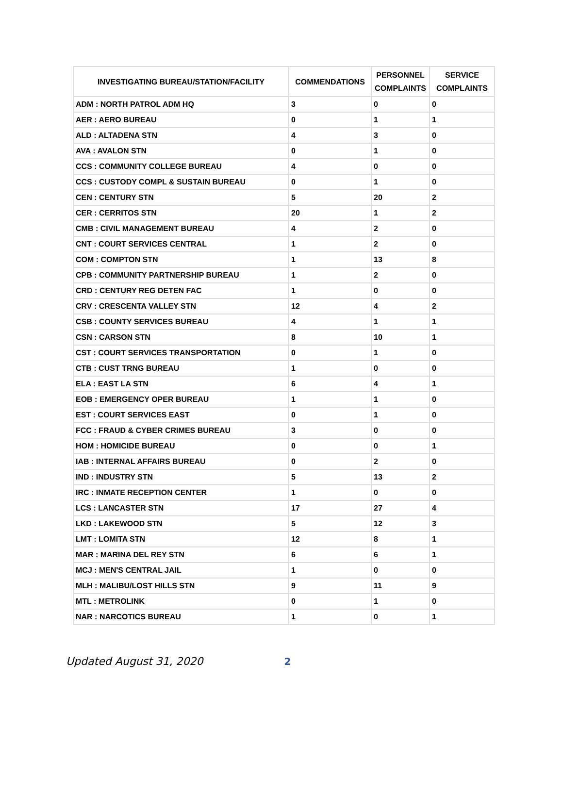| INVESTIGATING BUREAU/STATION/FACILITY | COMMENDATIONS | PERSONNEL COMPLAINTS | SERVICE COMPLAINTS |
| --- | --- | --- | --- |
| ADM : NORTH PATROL ADM HQ | 3 | 0 | 0 |
| AER : AERO BUREAU | 0 | 1 | 1 |
| ALD : ALTADENA STN | 4 | 3 | 0 |
| AVA : AVALON STN | 0 | 1 | 0 |
| CCS : COMMUNITY COLLEGE BUREAU | 4 | 0 | 0 |
| CCS : CUSTODY COMPL & SUSTAIN BUREAU | 0 | 1 | 0 |
| CEN : CENTURY STN | 5 | 20 | 2 |
| CER : CERRITOS STN | 20 | 1 | 2 |
| CMB : CIVIL MANAGEMENT BUREAU | 4 | 2 | 0 |
| CNT : COURT SERVICES CENTRAL | 1 | 2 | 0 |
| COM : COMPTON STN | 1 | 13 | 8 |
| CPB : COMMUNITY PARTNERSHIP BUREAU | 1 | 2 | 0 |
| CRD : CENTURY REG DETEN FAC | 1 | 0 | 0 |
| CRV : CRESCENTA VALLEY STN | 12 | 4 | 2 |
| CSB : COUNTY SERVICES BUREAU | 4 | 1 | 1 |
| CSN : CARSON STN | 8 | 10 | 1 |
| CST : COURT SERVICES TRANSPORTATION | 0 | 1 | 0 |
| CTB : CUST TRNG BUREAU | 1 | 0 | 0 |
| ELA : EAST LA STN | 6 | 4 | 1 |
| EOB : EMERGENCY OPER BUREAU | 1 | 1 | 0 |
| EST : COURT SERVICES EAST | 0 | 1 | 0 |
| FCC : FRAUD & CYBER CRIMES BUREAU | 3 | 0 | 0 |
| HOM : HOMICIDE BUREAU | 0 | 0 | 1 |
| IAB : INTERNAL AFFAIRS BUREAU | 0 | 2 | 0 |
| IND : INDUSTRY STN | 5 | 13 | 2 |
| IRC : INMATE RECEPTION CENTER | 1 | 0 | 0 |
| LCS : LANCASTER STN | 17 | 27 | 4 |
| LKD : LAKEWOOD STN | 5 | 12 | 3 |
| LMT : LOMITA STN | 12 | 8 | 1 |
| MAR : MARINA DEL REY STN | 6 | 6 | 1 |
| MCJ : MEN'S CENTRAL JAIL | 1 | 0 | 0 |
| MLH : MALIBU/LOST HILLS STN | 9 | 11 | 9 |
| MTL : METROLINK | 0 | 1 | 0 |
| NAR : NARCOTICS BUREAU | 1 | 0 | 1 |
Updated August 31, 2020 2